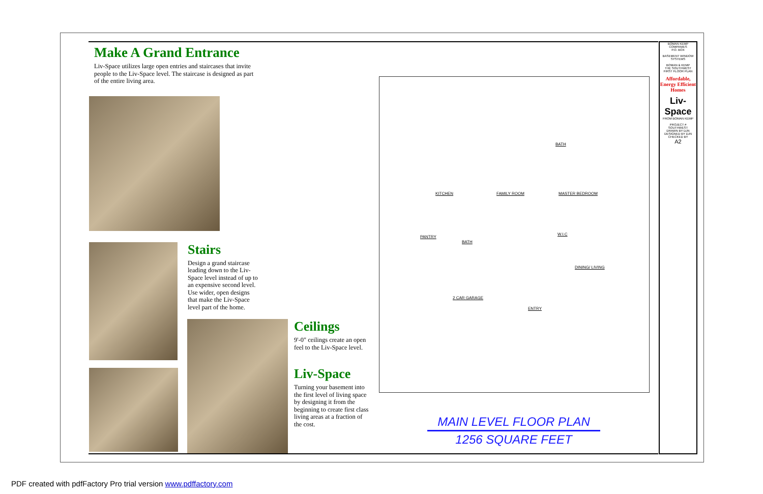Make A Grand Entrance
Liv-Space utilizes large open entries and staircases that invite
people to the Liv-Space level. The staircase is designed as part
of the entire living area.
Stairs
Design a grand staircase
leading down to the Liv-
Space level instead of up to
an expensive second level.
Use wider, open designs
that make the Liv-Space
level part of the home.
Ceilings
9'-0" ceilings create an open feel to the Liv-Space level.
Liv-Space
Turning your basement into the first level of living space by designing it from the beginning to create first class living areas at a fraction of the cost.
KITCHEN FAMILY ROOM MASTER BEDROOM
BATH
BATH
W.I.C
PANTRY
DINING/ LIVING
2 CAR GARAGE
ENTRY
MAIN LEVEL FLOOR PLAN
1256 SQUARE FEET
BOMAN KEMP COMPANIES
P.O. BOX
BASEMENT WINDOW SYSTEMS
BOMAN & KEMP
THE SOUTHWEST
FIRST FLOOR PLAN
Affordable, Energy Efficient Homes
Liv-Space
FROM BOMAN KEMP
PROJECT # SOUTHWEST
DRAWN BY DJN
DESIGNED BY DJN
CHECKED BY
A2
PDF created with pdfFactory Pro trial version www.pdffactory.com